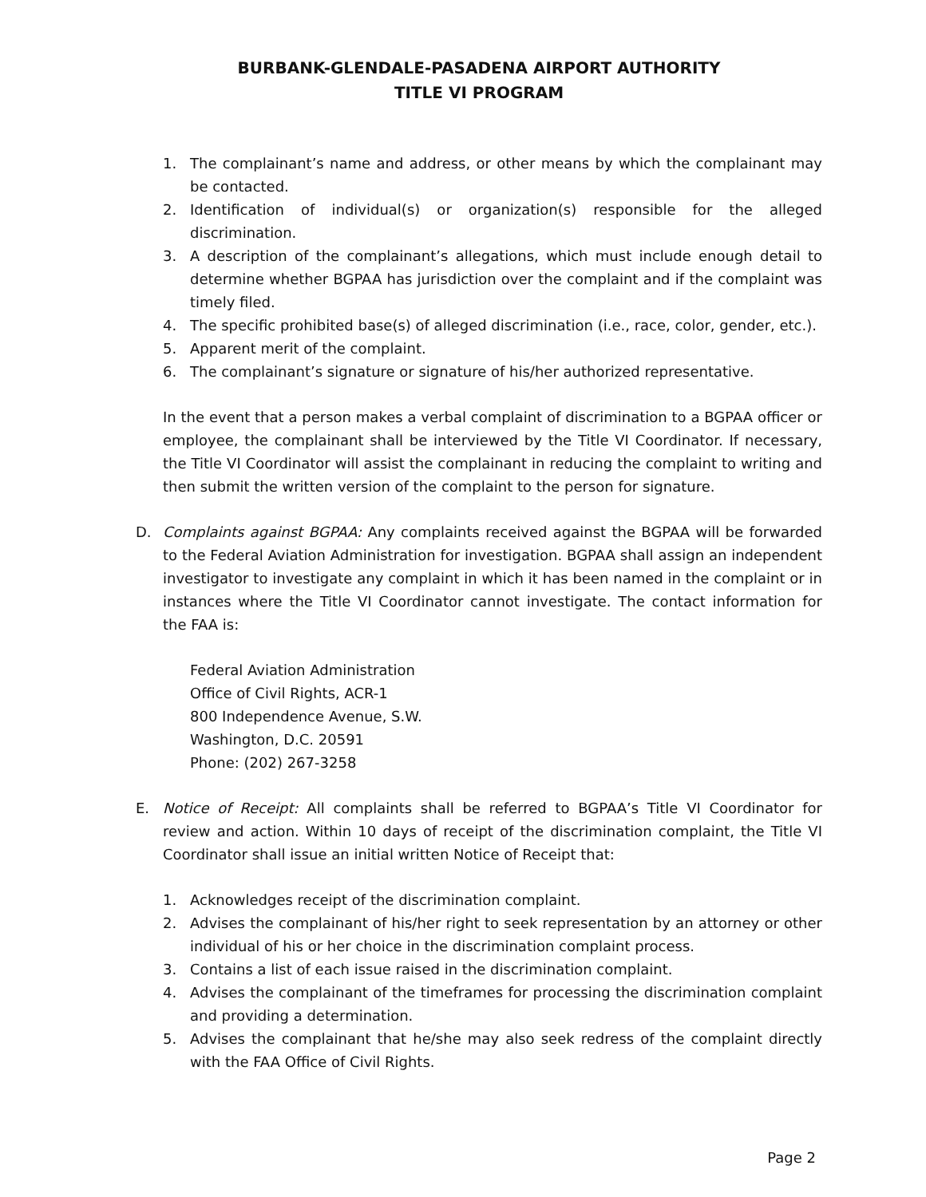BURBANK-GLENDALE-PASADENA AIRPORT AUTHORITY
TITLE VI PROGRAM
1. The complainant’s name and address, or other means by which the complainant may be contacted.
2. Identification of individual(s) or organization(s) responsible for the alleged discrimination.
3. A description of the complainant’s allegations, which must include enough detail to determine whether BGPAA has jurisdiction over the complaint and if the complaint was timely filed.
4. The specific prohibited base(s) of alleged discrimination (i.e., race, color, gender, etc.).
5. Apparent merit of the complaint.
6. The complainant’s signature or signature of his/her authorized representative.
In the event that a person makes a verbal complaint of discrimination to a BGPAA officer or employee, the complainant shall be interviewed by the Title VI Coordinator. If necessary, the Title VI Coordinator will assist the complainant in reducing the complaint to writing and then submit the written version of the complaint to the person for signature.
D. Complaints against BGPAA: Any complaints received against the BGPAA will be forwarded to the Federal Aviation Administration for investigation. BGPAA shall assign an independent investigator to investigate any complaint in which it has been named in the complaint or in instances where the Title VI Coordinator cannot investigate. The contact information for the FAA is:
Federal Aviation Administration
Office of Civil Rights, ACR-1
800 Independence Avenue, S.W.
Washington, D.C. 20591
Phone: (202) 267-3258
E. Notice of Receipt: All complaints shall be referred to BGPAA’s Title VI Coordinator for review and action. Within 10 days of receipt of the discrimination complaint, the Title VI Coordinator shall issue an initial written Notice of Receipt that:
1. Acknowledges receipt of the discrimination complaint.
2. Advises the complainant of his/her right to seek representation by an attorney or other individual of his or her choice in the discrimination complaint process.
3. Contains a list of each issue raised in the discrimination complaint.
4. Advises the complainant of the timeframes for processing the discrimination complaint and providing a determination.
5. Advises the complainant that he/she may also seek redress of the complaint directly with the FAA Office of Civil Rights.
Page 2